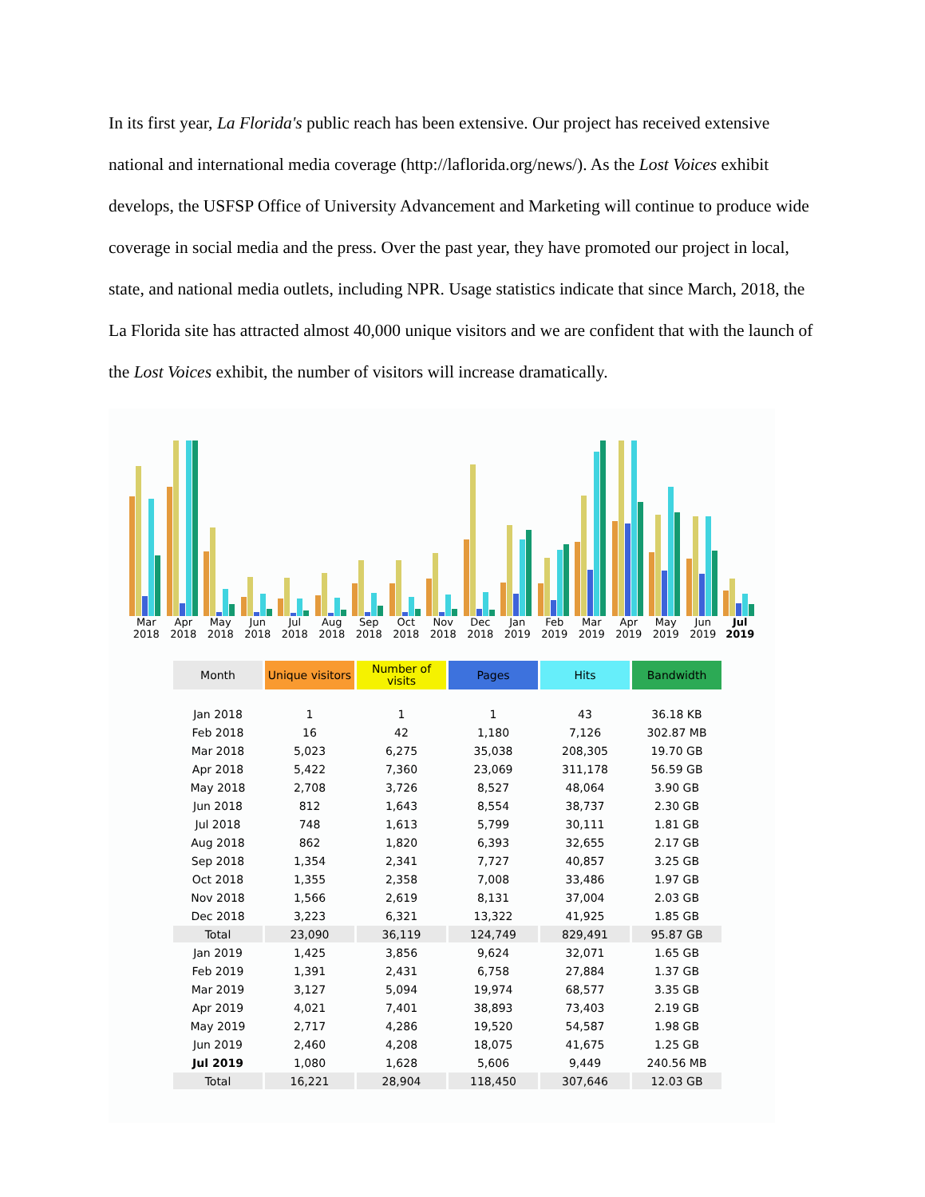In its first year, La Florida's public reach has been extensive. Our project has received extensive national and international media coverage (http://laflorida.org/news/). As the Lost Voices exhibit develops, the USFSP Office of University Advancement and Marketing will continue to produce wide coverage in social media and the press. Over the past year, they have promoted our project in local, state, and national media outlets, including NPR. Usage statistics indicate that since March, 2018, the La Florida site has attracted almost 40,000 unique visitors and we are confident that with the launch of the Lost Voices exhibit, the number of visitors will increase dramatically.
Mar 2018 Apr 2018 May 2018 Jun 2018 Jul 2018 Aug 2018 Sep 2018 Oct 2018 Nov 2018 Dec 2018 Jan 2019 Feb 2019 Mar 2019 Apr 2019 May 2019 Jun 2019 Jul 2019
| Month | Unique visitors | Number of visits | Pages | Hits | Bandwidth |
| --- | --- | --- | --- | --- | --- |
| Jan 2018 | 1 | 1 | 1 | 43 | 36.18 KB |
| Feb 2018 | 16 | 42 | 1,180 | 7,126 | 302.87 MB |
| Mar 2018 | 5,023 | 6,275 | 35,038 | 208,305 | 19.70 GB |
| Apr 2018 | 5,422 | 7,360 | 23,069 | 311,178 | 56.59 GB |
| May 2018 | 2,708 | 3,726 | 8,527 | 48,064 | 3.90 GB |
| Jun 2018 | 812 | 1,643 | 8,554 | 38,737 | 2.30 GB |
| Jul 2018 | 748 | 1,613 | 5,799 | 30,111 | 1.81 GB |
| Aug 2018 | 862 | 1,820 | 6,393 | 32,655 | 2.17 GB |
| Sep 2018 | 1,354 | 2,341 | 7,727 | 40,857 | 3.25 GB |
| Oct 2018 | 1,355 | 2,358 | 7,008 | 33,486 | 1.97 GB |
| Nov 2018 | 1,566 | 2,619 | 8,131 | 37,004 | 2.03 GB |
| Dec 2018 | 3,223 | 6,321 | 13,322 | 41,925 | 1.85 GB |
| Total | 23,090 | 36,119 | 124,749 | 829,491 | 95.87 GB |
| Jan 2019 | 1,425 | 3,856 | 9,624 | 32,071 | 1.65 GB |
| Feb 2019 | 1,391 | 2,431 | 6,758 | 27,884 | 1.37 GB |
| Mar 2019 | 3,127 | 5,094 | 19,974 | 68,577 | 3.35 GB |
| Apr 2019 | 4,021 | 7,401 | 38,893 | 73,403 | 2.19 GB |
| May 2019 | 2,717 | 4,286 | 19,520 | 54,587 | 1.98 GB |
| Jun 2019 | 2,460 | 4,208 | 18,075 | 41,675 | 1.25 GB |
| Jul 2019 | 1,080 | 1,628 | 5,606 | 9,449 | 240.56 MB |
| Total | 16,221 | 28,904 | 118,450 | 307,646 | 12.03 GB |